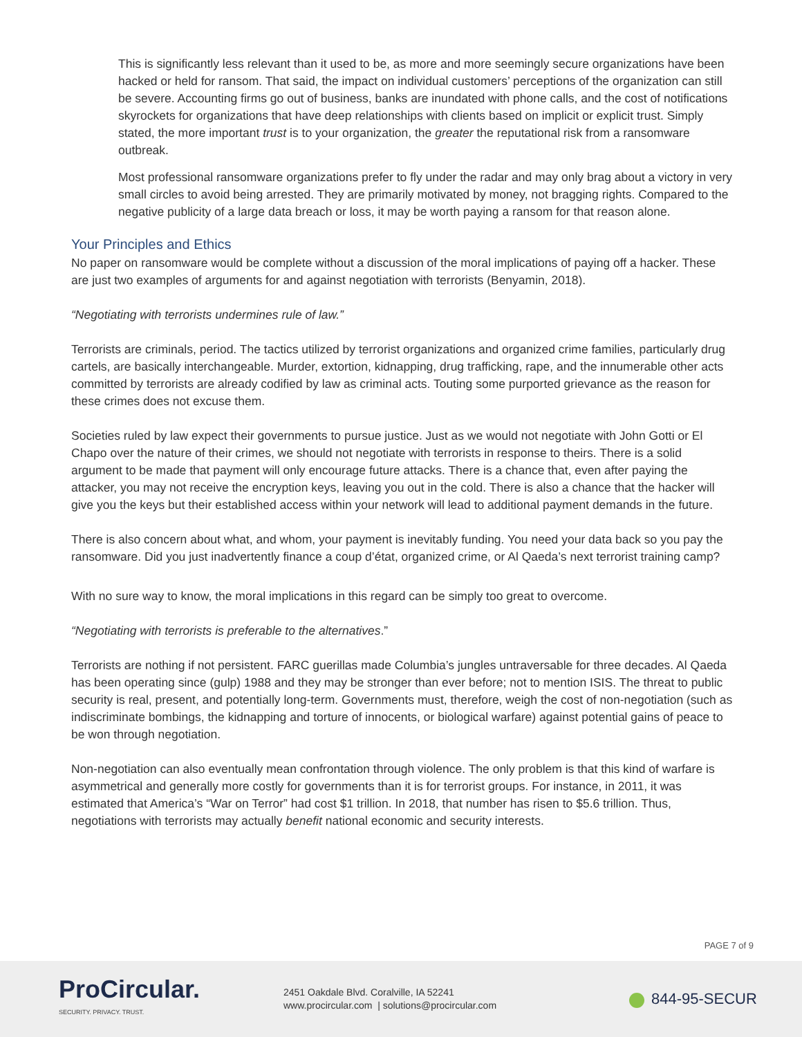This is significantly less relevant than it used to be, as more and more seemingly secure organizations have been hacked or held for ransom. That said, the impact on individual customers’ perceptions of the organization can still be severe. Accounting firms go out of business, banks are inundated with phone calls, and the cost of notifications skyrockets for organizations that have deep relationships with clients based on implicit or explicit trust. Simply stated, the more important trust is to your organization, the greater the reputational risk from a ransomware outbreak.
Most professional ransomware organizations prefer to fly under the radar and may only brag about a victory in very small circles to avoid being arrested. They are primarily motivated by money, not bragging rights. Compared to the negative publicity of a large data breach or loss, it may be worth paying a ransom for that reason alone.
Your Principles and Ethics
No paper on ransomware would be complete without a discussion of the moral implications of paying off a hacker. These are just two examples of arguments for and against negotiation with terrorists (Benyamin, 2018).
“Negotiating with terrorists undermines rule of law.”
Terrorists are criminals, period. The tactics utilized by terrorist organizations and organized crime families, particularly drug cartels, are basically interchangeable. Murder, extortion, kidnapping, drug trafficking, rape, and the innumerable other acts committed by terrorists are already codified by law as criminal acts. Touting some purported grievance as the reason for these crimes does not excuse them.
Societies ruled by law expect their governments to pursue justice. Just as we would not negotiate with John Gotti or El Chapo over the nature of their crimes, we should not negotiate with terrorists in response to theirs. There is a solid argument to be made that payment will only encourage future attacks. There is a chance that, even after paying the attacker, you may not receive the encryption keys, leaving you out in the cold. There is also a chance that the hacker will give you the keys but their established access within your network will lead to additional payment demands in the future.
There is also concern about what, and whom, your payment is inevitably funding. You need your data back so you pay the ransomware. Did you just inadvertently finance a coup d’état, organized crime, or Al Qaeda’s next terrorist training camp?
With no sure way to know, the moral implications in this regard can be simply too great to overcome.
“Negotiating with terrorists is preferable to the alternatives.”
Terrorists are nothing if not persistent. FARC guerillas made Columbia’s jungles untraversable for three decades. Al Qaeda has been operating since (gulp) 1988 and they may be stronger than ever before; not to mention ISIS. The threat to public security is real, present, and potentially long-term. Governments must, therefore, weigh the cost of non-negotiation (such as indiscriminate bombings, the kidnapping and torture of innocents, or biological warfare) against potential gains of peace to be won through negotiation.
Non-negotiation can also eventually mean confrontation through violence. The only problem is that this kind of warfare is asymmetrical and generally more costly for governments than it is for terrorist groups. For instance, in 2011, it was estimated that America’s “War on Terror” had cost $1 trillion. In 2018, that number has risen to $5.6 trillion. Thus, negotiations with terrorists may actually benefit national economic and security interests.
PAGE 7 of 9
ProCircular.
SECURITY. PRIVACY. TRUST.
2451 Oakdale Blvd. Coralville, IA 52241
www.procircular.com | solutions@procircular.com
844-95-SECUR